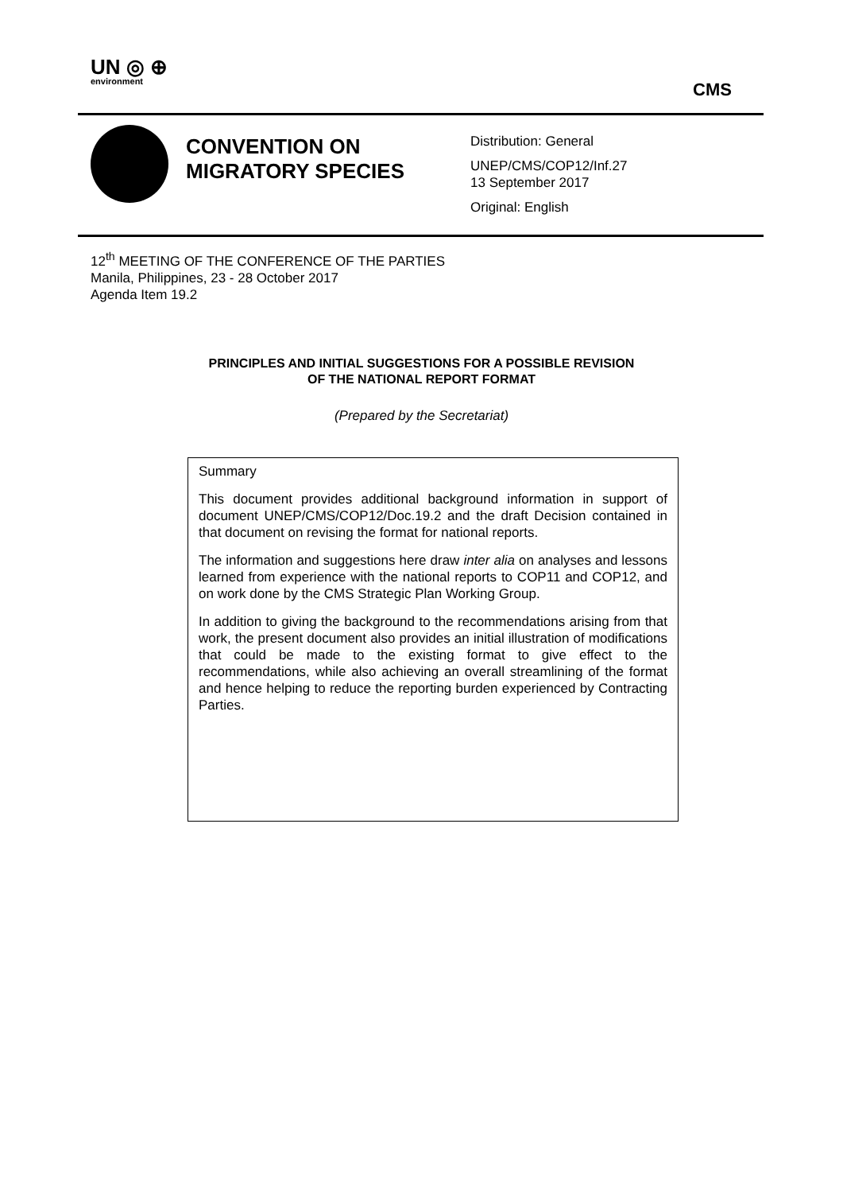UN ◎ ⊕
environment
CMS
CONVENTION ON MIGRATORY SPECIES
Distribution: General
UNEP/CMS/COP12/Inf.27
13 September 2017
Original: English
12<sup>th</sup> MEETING OF THE CONFERENCE OF THE PARTIES
Manila, Philippines, 23 - 28 October 2017
Agenda Item 19.2
PRINCIPLES AND INITIAL SUGGESTIONS FOR A POSSIBLE REVISION
OF THE NATIONAL REPORT FORMAT
(Prepared by the Secretariat)
Summary
This document provides additional background information in support of document UNEP/CMS/COP12/Doc.19.2 and the draft Decision contained in that document on revising the format for national reports.
The information and suggestions here draw inter alia on analyses and lessons learned from experience with the national reports to COP11 and COP12, and on work done by the CMS Strategic Plan Working Group.
In addition to giving the background to the recommendations arising from that work, the present document also provides an initial illustration of modifications that could be made to the existing format to give effect to the recommendations, while also achieving an overall streamlining of the format and hence helping to reduce the reporting burden experienced by Contracting Parties.